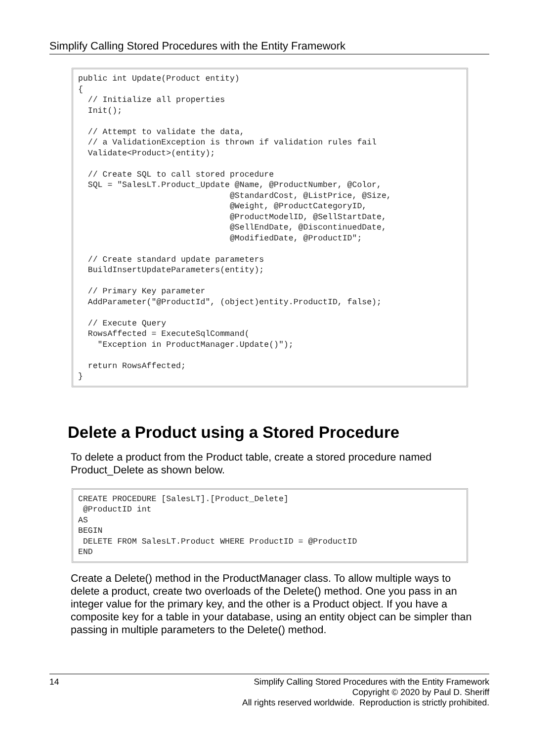Simplify Calling Stored Procedures with the Entity Framework
public int Update(Product entity)
{
  // Initialize all properties
  Init();

  // Attempt to validate the data,
  // a ValidationException is thrown if validation rules fail
  Validate<Product>(entity);

  // Create SQL to call stored procedure
  SQL = "SalesLT.Product_Update @Name, @ProductNumber, @Color,
                               @StandardCost, @ListPrice, @Size,
                               @Weight, @ProductCategoryID,
                               @ProductModelID, @SellStartDate,
                               @SellEndDate, @DiscontinuedDate,
                               @ModifiedDate, @ProductID";

  // Create standard update parameters
  BuildInsertUpdateParameters(entity);

  // Primary Key parameter
  AddParameter("@ProductId", (object)entity.ProductID, false);

  // Execute Query
  RowsAffected = ExecuteSqlCommand(
    "Exception in ProductManager.Update()");

  return RowsAffected;
}
Delete a Product using a Stored Procedure
To delete a product from the Product table, create a stored procedure named Product_Delete as shown below.
CREATE PROCEDURE [SalesLT].[Product_Delete]
 @ProductID int
AS
BEGIN
 DELETE FROM SalesLT.Product WHERE ProductID = @ProductID
END
Create a Delete() method in the ProductManager class. To allow multiple ways to delete a product, create two overloads of the Delete() method. One you pass in an integer value for the primary key, and the other is a Product object. If you have a composite key for a table in your database, using an entity object can be simpler than passing in multiple parameters to the Delete() method.
14
Simplify Calling Stored Procedures with the Entity Framework
Copyright © 2020 by Paul D. Sheriff
All rights reserved worldwide. Reproduction is strictly prohibited.